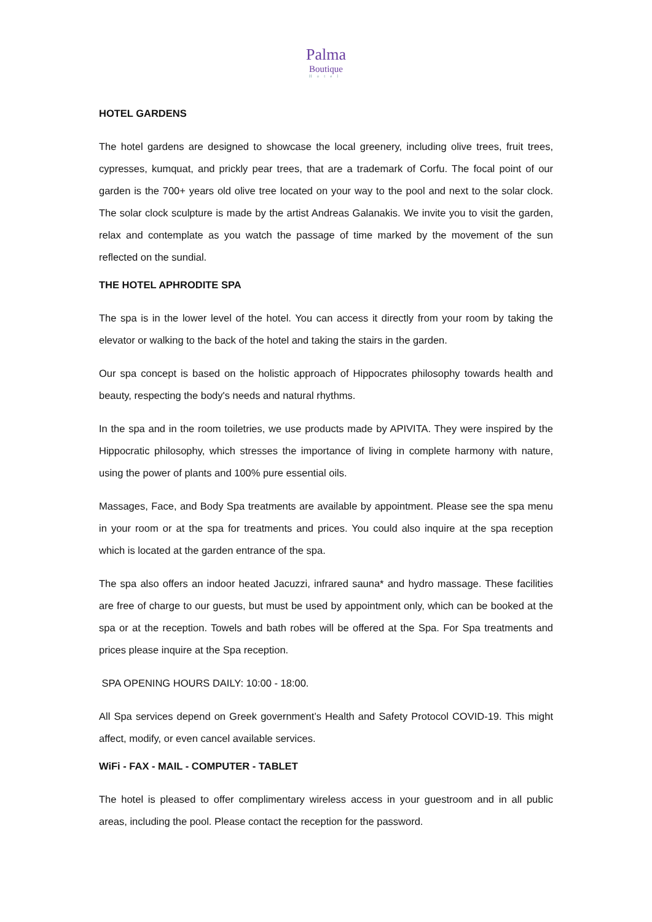Palma
Boutique
Hotel
HOTEL GARDENS
The hotel gardens are designed to showcase the local greenery, including olive trees, fruit trees, cypresses, kumquat, and prickly pear trees, that are a trademark of Corfu. The focal point of our garden is the 700+ years old olive tree located on your way to the pool and next to the solar clock. The solar clock sculpture is made by the artist Andreas Galanakis. We invite you to visit the garden, relax and contemplate as you watch the passage of time marked by the movement of the sun reflected on the sundial.
THE HOTEL APHRODITE SPA
The spa is in the lower level of the hotel. You can access it directly from your room by taking the elevator or walking to the back of the hotel and taking the stairs in the garden.
Our spa concept is based on the holistic approach of Hippocrates philosophy towards health and beauty, respecting the body's needs and natural rhythms.
In the spa and in the room toiletries, we use products made by APIVITA. They were inspired by the Hippocratic philosophy, which stresses the importance of living in complete harmony with nature, using the power of plants and 100% pure essential oils.
Massages, Face, and Body Spa treatments are available by appointment. Please see the spa menu in your room or at the spa for treatments and prices. You could also inquire at the spa reception which is located at the garden entrance of the spa.
The spa also offers an indoor heated Jacuzzi, infrared sauna* and hydro massage. These facilities are free of charge to our guests, but must be used by appointment only, which can be booked at the spa or at the reception. Towels and bath robes will be offered at the Spa. For Spa treatments and prices please inquire at the Spa reception.
SPA OPENING HOURS DAILY: 10:00 - 18:00.
All Spa services depend on Greek government’s Health and Safety Protocol COVID-19. This might affect, modify, or even cancel available services.
WiFi - FAX - MAIL - COMPUTER - TABLET
The hotel is pleased to offer complimentary wireless access in your guestroom and in all public areas, including the pool. Please contact the reception for the password.